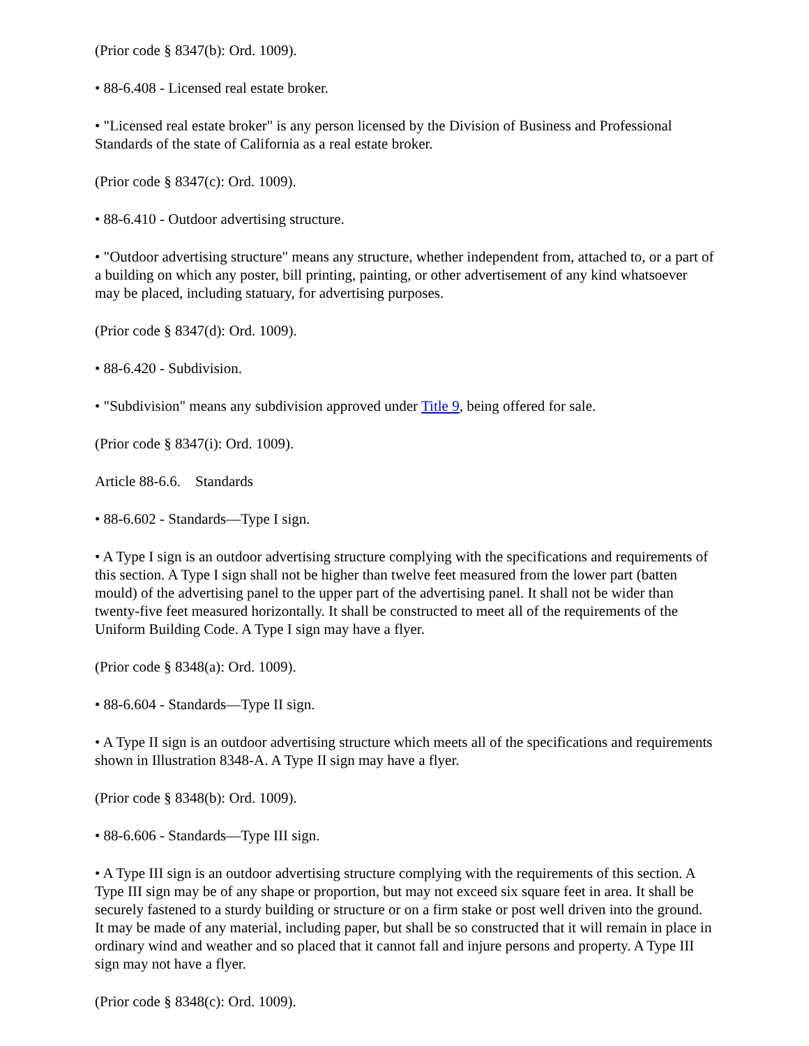(Prior code § 8347(b): Ord. 1009).
• 88-6.408 - Licensed real estate broker.
• "Licensed real estate broker" is any person licensed by the Division of Business and Professional Standards of the state of California as a real estate broker.
(Prior code § 8347(c): Ord. 1009).
• 88-6.410 - Outdoor advertising structure.
• "Outdoor advertising structure" means any structure, whether independent from, attached to, or a part of a building on which any poster, bill printing, painting, or other advertisement of any kind whatsoever may be placed, including statuary, for advertising purposes.
(Prior code § 8347(d): Ord. 1009).
• 88-6.420 - Subdivision.
• "Subdivision" means any subdivision approved under Title 9, being offered for sale.
(Prior code § 8347(i): Ord. 1009).
Article 88-6.6. Standards
• 88-6.602 - Standards—Type I sign.
• A Type I sign is an outdoor advertising structure complying with the specifications and requirements of this section. A Type I sign shall not be higher than twelve feet measured from the lower part (batten mould) of the advertising panel to the upper part of the advertising panel. It shall not be wider than twenty-five feet measured horizontally. It shall be constructed to meet all of the requirements of the Uniform Building Code. A Type I sign may have a flyer.
(Prior code § 8348(a): Ord. 1009).
• 88-6.604 - Standards—Type II sign.
• A Type II sign is an outdoor advertising structure which meets all of the specifications and requirements shown in Illustration 8348-A. A Type II sign may have a flyer.
(Prior code § 8348(b): Ord. 1009).
• 88-6.606 - Standards—Type III sign.
• A Type III sign is an outdoor advertising structure complying with the requirements of this section. A Type III sign may be of any shape or proportion, but may not exceed six square feet in area. It shall be securely fastened to a sturdy building or structure or on a firm stake or post well driven into the ground. It may be made of any material, including paper, but shall be so constructed that it will remain in place in ordinary wind and weather and so placed that it cannot fall and injure persons and property. A Type III sign may not have a flyer.
(Prior code § 8348(c): Ord. 1009).